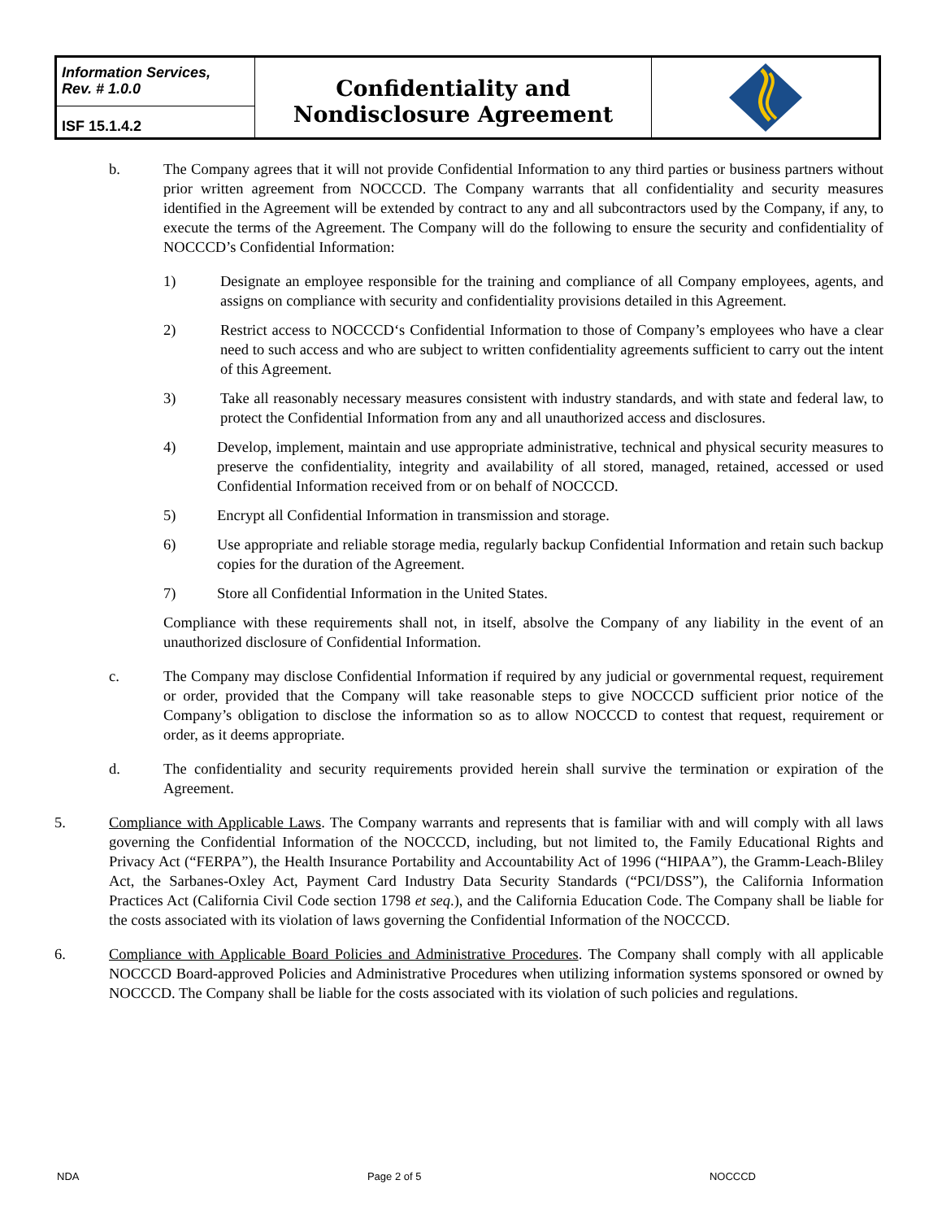Information Services,
Rev. # 1.0.0
ISF 15.1.4.2
Confidentiality and
Nondisclosure Agreement
b. The Company agrees that it will not provide Confidential Information to any third parties or business partners without prior written agreement from NOCCCD. The Company warrants that all confidentiality and security measures identified in the Agreement will be extended by contract to any and all subcontractors used by the Company, if any, to execute the terms of the Agreement. The Company will do the following to ensure the security and confidentiality of NOCCCD’s Confidential Information:
1) Designate an employee responsible for the training and compliance of all Company employees, agents, and assigns on compliance with security and confidentiality provisions detailed in this Agreement.
2) Restrict access to NOCCCD‘s Confidential Information to those of Company’s employees who have a clear need to such access and who are subject to written confidentiality agreements sufficient to carry out the intent of this Agreement.
3) Take all reasonably necessary measures consistent with industry standards, and with state and federal law, to protect the Confidential Information from any and all unauthorized access and disclosures.
4) Develop, implement, maintain and use appropriate administrative, technical and physical security measures to preserve the confidentiality, integrity and availability of all stored, managed, retained, accessed or used Confidential Information received from or on behalf of NOCCCD.
5) Encrypt all Confidential Information in transmission and storage.
6) Use appropriate and reliable storage media, regularly backup Confidential Information and retain such backup copies for the duration of the Agreement.
7) Store all Confidential Information in the United States.
Compliance with these requirements shall not, in itself, absolve the Company of any liability in the event of an unauthorized disclosure of Confidential Information.
c. The Company may disclose Confidential Information if required by any judicial or governmental request, requirement or order, provided that the Company will take reasonable steps to give NOCCCD sufficient prior notice of the Company’s obligation to disclose the information so as to allow NOCCCD to contest that request, requirement or order, as it deems appropriate.
d. The confidentiality and security requirements provided herein shall survive the termination or expiration of the Agreement.
5. Compliance with Applicable Laws. The Company warrants and represents that is familiar with and will comply with all laws governing the Confidential Information of the NOCCCD, including, but not limited to, the Family Educational Rights and Privacy Act (“FERPA”), the Health Insurance Portability and Accountability Act of 1996 (“HIPAA”), the Gramm-Leach-Bliley Act, the Sarbanes-Oxley Act, Payment Card Industry Data Security Standards (“PCI/DSS”), the California Information Practices Act (California Civil Code section 1798 et seq.), and the California Education Code. The Company shall be liable for the costs associated with its violation of laws governing the Confidential Information of the NOCCCD.
6. Compliance with Applicable Board Policies and Administrative Procedures. The Company shall comply with all applicable NOCCCD Board-approved Policies and Administrative Procedures when utilizing information systems sponsored or owned by NOCCCD. The Company shall be liable for the costs associated with its violation of such policies and regulations.
NDA Page 2 of 5 NOCCCD